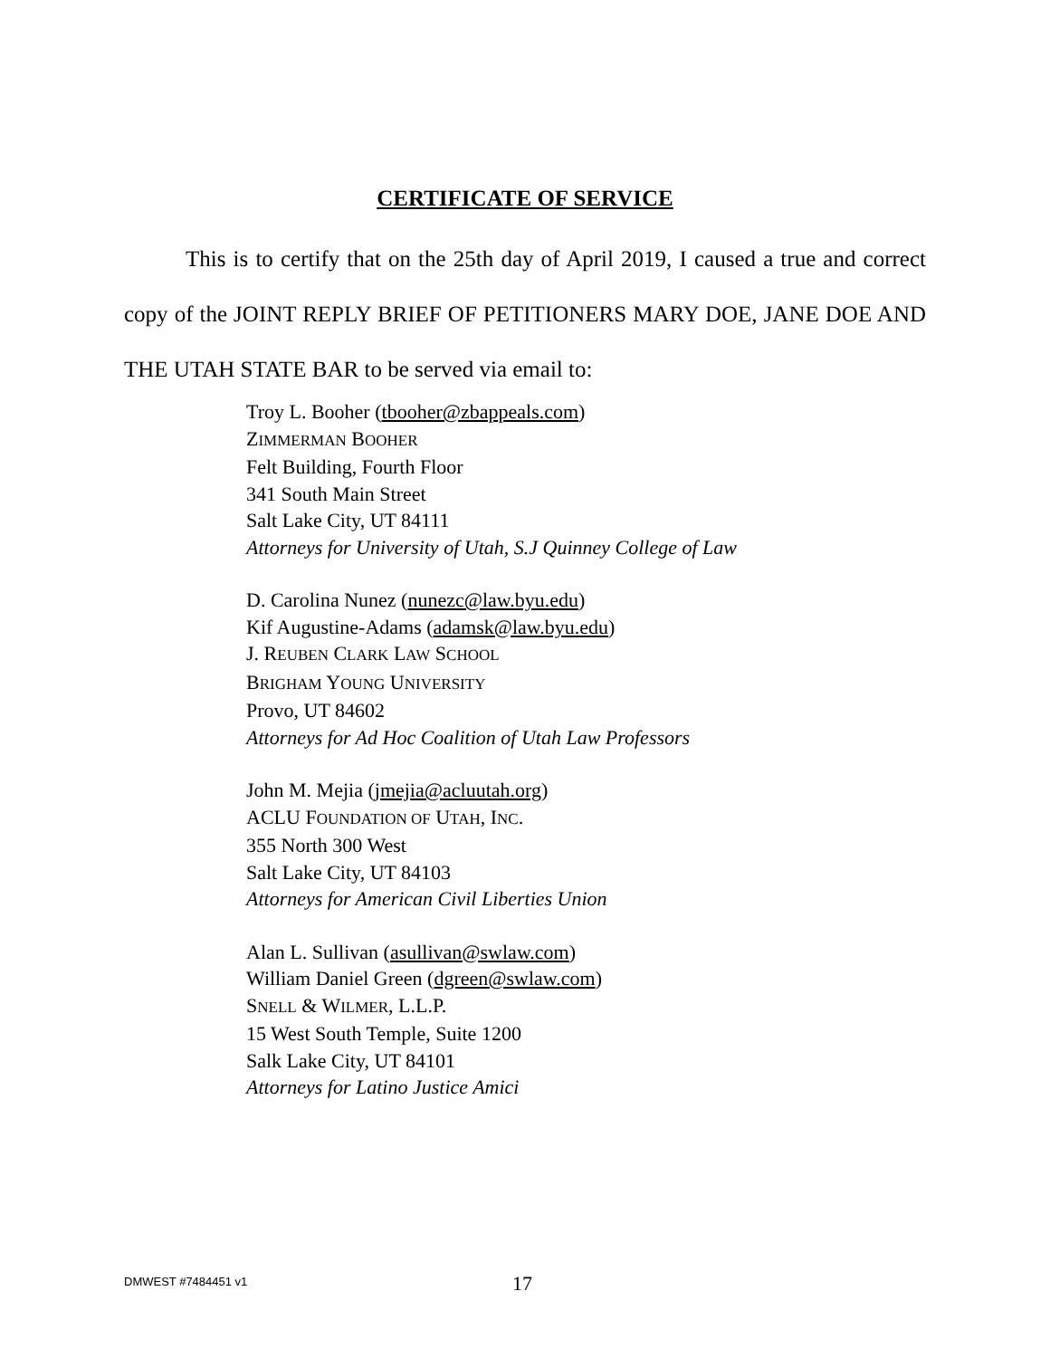CERTIFICATE OF SERVICE
This is to certify that on the 25th day of April 2019, I caused a true and correct copy of the JOINT REPLY BRIEF OF PETITIONERS MARY DOE, JANE DOE AND THE UTAH STATE BAR to be served via email to:
Troy L. Booher (tbooher@zbappeals.com)
ZIMMERMAN BOOHER
Felt Building, Fourth Floor
341 South Main Street
Salt Lake City, UT 84111
Attorneys for University of Utah, S.J Quinney College of Law
D. Carolina Nunez (nunezc@law.byu.edu)
Kif Augustine-Adams (adamsk@law.byu.edu)
J. REUBEN CLARK LAW SCHOOL
BRIGHAM YOUNG UNIVERSITY
Provo, UT 84602
Attorneys for Ad Hoc Coalition of Utah Law Professors
John M. Mejia (jmejia@acluutah.org)
ACLU FOUNDATION OF UTAH, INC.
355 North 300 West
Salt Lake City, UT 84103
Attorneys for American Civil Liberties Union
Alan L. Sullivan (asullivan@swlaw.com)
William Daniel Green (dgreen@swlaw.com)
SNELL & WILMER, L.L.P.
15 West South Temple, Suite 1200
Salk Lake City, UT 84101
Attorneys for Latino Justice Amici
DMWEST #7484451 v1 17